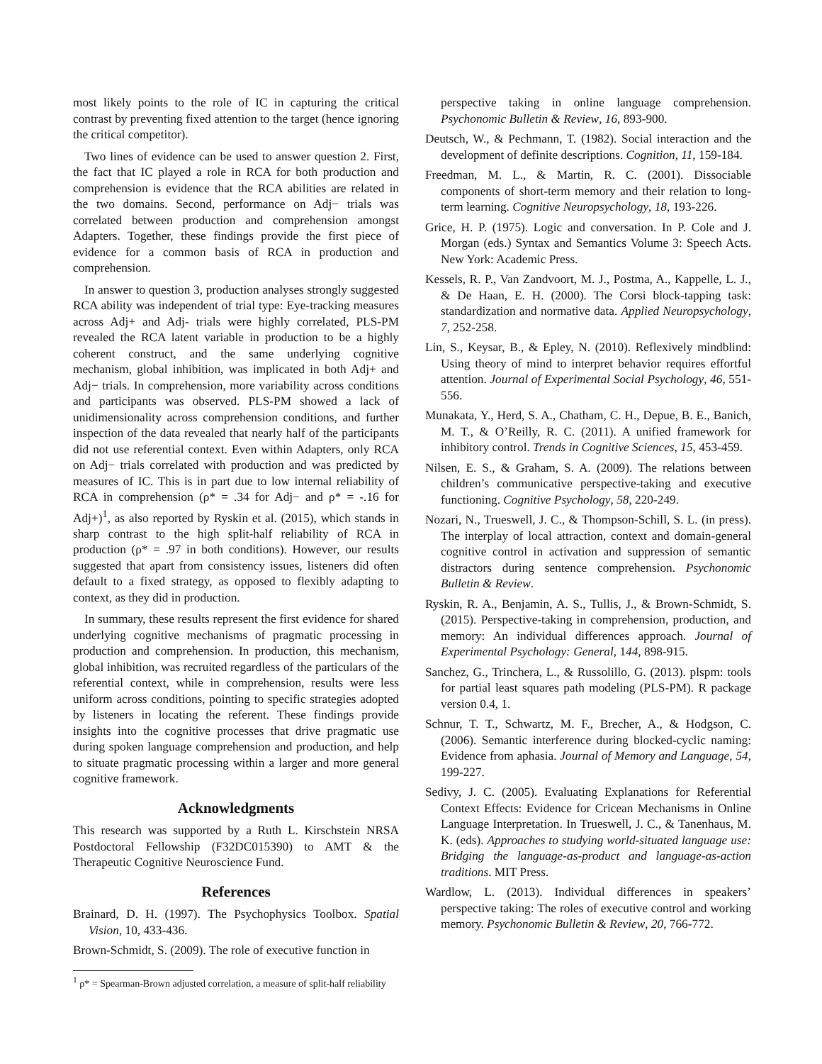most likely points to the role of IC in capturing the critical contrast by preventing fixed attention to the target (hence ignoring the critical competitor).
Two lines of evidence can be used to answer question 2. First, the fact that IC played a role in RCA for both production and comprehension is evidence that the RCA abilities are related in the two domains. Second, performance on Adj− trials was correlated between production and comprehension amongst Adapters. Together, these findings provide the first piece of evidence for a common basis of RCA in production and comprehension.
In answer to question 3, production analyses strongly suggested RCA ability was independent of trial type: Eye-tracking measures across Adj+ and Adj- trials were highly correlated, PLS-PM revealed the RCA latent variable in production to be a highly coherent construct, and the same underlying cognitive mechanism, global inhibition, was implicated in both Adj+ and Adj− trials. In comprehension, more variability across conditions and participants was observed. PLS-PM showed a lack of unidimensionality across comprehension conditions, and further inspection of the data revealed that nearly half of the participants did not use referential context. Even within Adapters, only RCA on Adj− trials correlated with production and was predicted by measures of IC. This is in part due to low internal reliability of RCA in comprehension (ρ* = .34 for Adj− and ρ* = -.16 for Adj+)<sup>1</sup>, as also reported by Ryskin et al. (2015), which stands in sharp contrast to the high split-half reliability of RCA in production (ρ* = .97 in both conditions). However, our results suggested that apart from consistency issues, listeners did often default to a fixed strategy, as opposed to flexibly adapting to context, as they did in production.
In summary, these results represent the first evidence for shared underlying cognitive mechanisms of pragmatic processing in production and comprehension. In production, this mechanism, global inhibition, was recruited regardless of the particulars of the referential context, while in comprehension, results were less uniform across conditions, pointing to specific strategies adopted by listeners in locating the referent. These findings provide insights into the cognitive processes that drive pragmatic use during spoken language comprehension and production, and help to situate pragmatic processing within a larger and more general cognitive framework.
Acknowledgments
This research was supported by a Ruth L. Kirschstein NRSA Postdoctoral Fellowship (F32DC015390) to AMT & the Therapeutic Cognitive Neuroscience Fund.
References
Brainard, D. H. (1997). The Psychophysics Toolbox. Spatial Vision, 10, 433-436.
Brown-Schmidt, S. (2009). The role of executive function in
<sup>1</sup> ρ* = Spearman-Brown adjusted correlation, a measure of split-half reliability
perspective taking in online language comprehension. Psychonomic Bulletin & Review, 16, 893-900.
Deutsch, W., & Pechmann, T. (1982). Social interaction and the development of definite descriptions. Cognition, 11, 159-184.
Freedman, M. L., & Martin, R. C. (2001). Dissociable components of short-term memory and their relation to long-term learning. Cognitive Neuropsychology, 18, 193-226.
Grice, H. P. (1975). Logic and conversation. In P. Cole and J. Morgan (eds.) Syntax and Semantics Volume 3: Speech Acts. New York: Academic Press.
Kessels, R. P., Van Zandvoort, M. J., Postma, A., Kappelle, L. J., & De Haan, E. H. (2000). The Corsi block-tapping task: standardization and normative data. Applied Neuropsychology, 7, 252-258.
Lin, S., Keysar, B., & Epley, N. (2010). Reflexively mindblind: Using theory of mind to interpret behavior requires effortful attention. Journal of Experimental Social Psychology, 46, 551-556.
Munakata, Y., Herd, S. A., Chatham, C. H., Depue, B. E., Banich, M. T., & O’Reilly, R. C. (2011). A unified framework for inhibitory control. Trends in Cognitive Sciences, 15, 453-459.
Nilsen, E. S., & Graham, S. A. (2009). The relations between children’s communicative perspective-taking and executive functioning. Cognitive Psychology, 58, 220-249.
Nozari, N., Trueswell, J. C., & Thompson-Schill, S. L. (in press). The interplay of local attraction, context and domain-general cognitive control in activation and suppression of semantic distractors during sentence comprehension. Psychonomic Bulletin & Review.
Ryskin, R. A., Benjamin, A. S., Tullis, J., & Brown-Schmidt, S. (2015). Perspective-taking in comprehension, production, and memory: An individual differences approach. Journal of Experimental Psychology: General, 144, 898-915.
Sanchez, G., Trinchera, L., & Russolillo, G. (2013). plspm: tools for partial least squares path modeling (PLS-PM). R package version 0.4, 1.
Schnur, T. T., Schwartz, M. F., Brecher, A., & Hodgson, C. (2006). Semantic interference during blocked-cyclic naming: Evidence from aphasia. Journal of Memory and Language, 54, 199-227.
Sedivy, J. C. (2005). Evaluating Explanations for Referential Context Effects: Evidence for Cricean Mechanisms in Online Language Interpretation. In Trueswell, J. C., & Tanenhaus, M. K. (eds). Approaches to studying world-situated language use: Bridging the language-as-product and language-as-action traditions. MIT Press.
Wardlow, L. (2013). Individual differences in speakers’ perspective taking: The roles of executive control and working memory. Psychonomic Bulletin & Review, 20, 766-772.